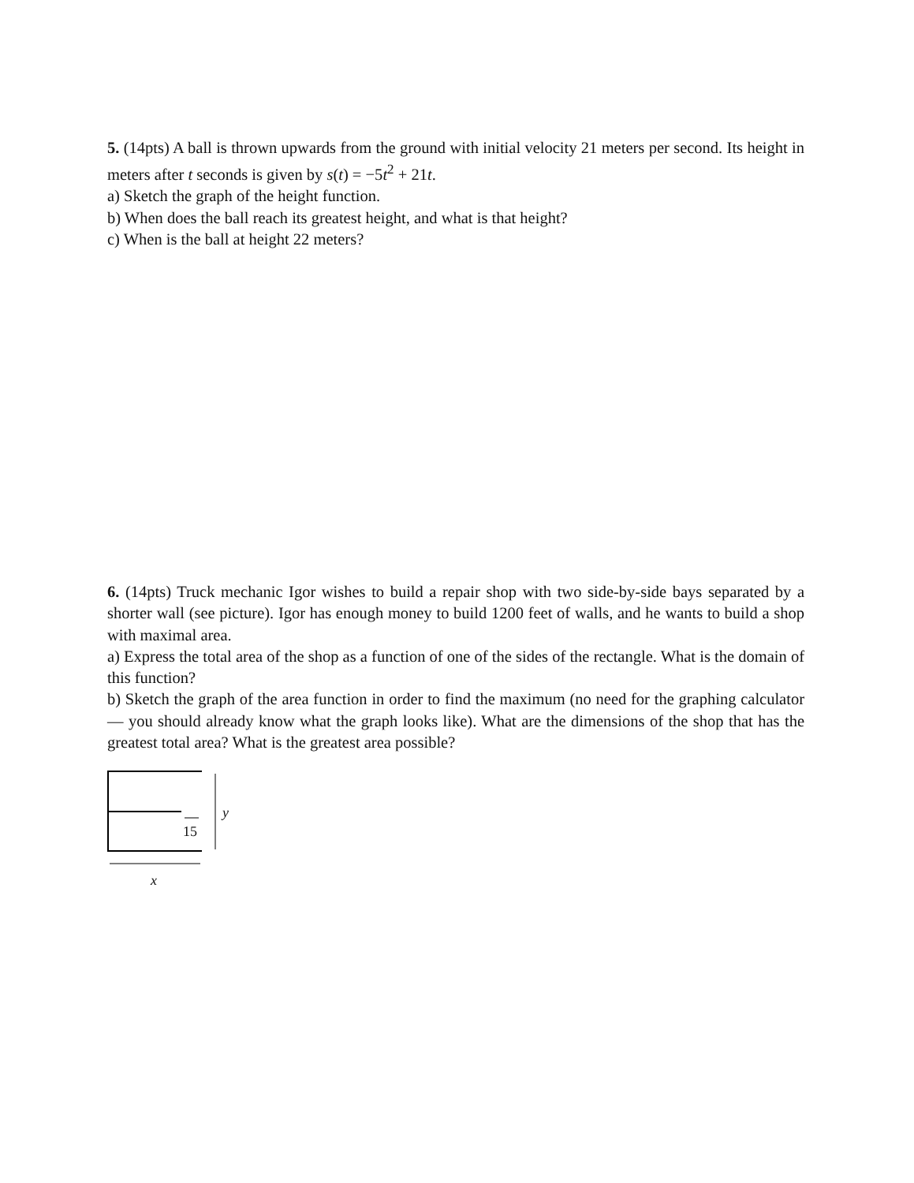5. (14pts) A ball is thrown upwards from the ground with initial velocity 21 meters per second. Its height in meters after t seconds is given by s(t) = −5t<sup>2</sup> + 21t.
a) Sketch the graph of the height function.
b) When does the ball reach its greatest height, and what is that height?
c) When is the ball at height 22 meters?
6. (14pts) Truck mechanic Igor wishes to build a repair shop with two side-by-side bays separated by a shorter wall (see picture). Igor has enough money to build 1200 feet of walls, and he wants to build a shop with maximal area.
a) Express the total area of the shop as a function of one of the sides of the rectangle. What is the domain of this function?
b) Sketch the graph of the area function in order to find the maximum (no need for the graphing calculator — you should already know what the graph looks like). What are the dimensions of the shop that has the greatest total area? What is the greatest area possible?
y
15
x